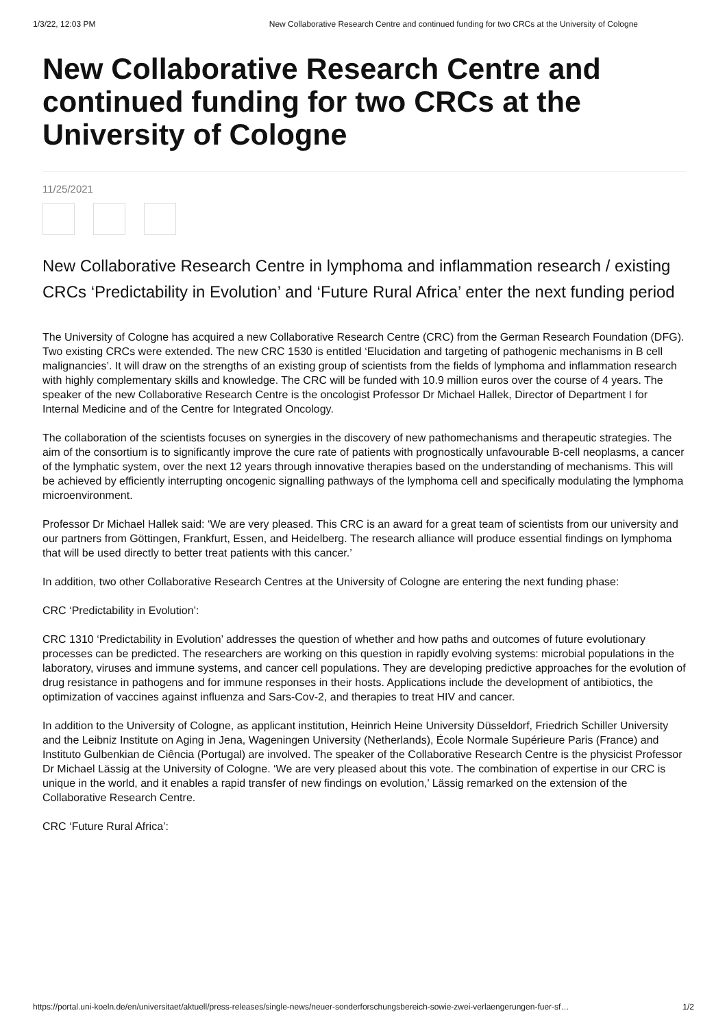1/3/22, 12:03 PM New Collaborative Research Centre and continued funding for two CRCs at the University of Cologne
New Collaborative Research Centre and continued funding for two CRCs at the University of Cologne
11/25/2021
New Collaborative Research Centre in lymphoma and inflammation research / existing CRCs ‘Predictability in Evolution’ and ‘Future Rural Africa’ enter the next funding period
The University of Cologne has acquired a new Collaborative Research Centre (CRC) from the German Research Foundation (DFG). Two existing CRCs were extended. The new CRC 1530 is entitled ‘Elucidation and targeting of pathogenic mechanisms in B cell malignancies’. It will draw on the strengths of an existing group of scientists from the fields of lymphoma and inflammation research with highly complementary skills and knowledge. The CRC will be funded with 10.9 million euros over the course of 4 years. The speaker of the new Collaborative Research Centre is the oncologist Professor Dr Michael Hallek, Director of Department I for Internal Medicine and of the Centre for Integrated Oncology.
The collaboration of the scientists focuses on synergies in the discovery of new pathomechanisms and therapeutic strategies. The aim of the consortium is to significantly improve the cure rate of patients with prognostically unfavourable B-cell neoplasms, a cancer of the lymphatic system, over the next 12 years through innovative therapies based on the understanding of mechanisms. This will be achieved by efficiently interrupting oncogenic signalling pathways of the lymphoma cell and specifically modulating the lymphoma microenvironment.
Professor Dr Michael Hallek said: ‘We are very pleased. This CRC is an award for a great team of scientists from our university and our partners from Göttingen, Frankfurt, Essen, and Heidelberg. The research alliance will produce essential findings on lymphoma that will be used directly to better treat patients with this cancer.’
In addition, two other Collaborative Research Centres at the University of Cologne are entering the next funding phase:
CRC ‘Predictability in Evolution’:
CRC 1310 ‘Predictability in Evolution’ addresses the question of whether and how paths and outcomes of future evolutionary processes can be predicted. The researchers are working on this question in rapidly evolving systems: microbial populations in the laboratory, viruses and immune systems, and cancer cell populations. They are developing predictive approaches for the evolution of drug resistance in pathogens and for immune responses in their hosts. Applications include the development of antibiotics, the optimization of vaccines against influenza and Sars-Cov-2, and therapies to treat HIV and cancer.
In addition to the University of Cologne, as applicant institution, Heinrich Heine University Düsseldorf, Friedrich Schiller University and the Leibniz Institute on Aging in Jena, Wageningen University (Netherlands), École Normale Supérieure Paris (France) and Instituto Gulbenkian de Ciência (Portugal) are involved. The speaker of the Collaborative Research Centre is the physicist Professor Dr Michael Lässig at the University of Cologne. ‘We are very pleased about this vote. The combination of expertise in our CRC is unique in the world, and it enables a rapid transfer of new findings on evolution,’ Lässig remarked on the extension of the Collaborative Research Centre.
CRC ‘Future Rural Africa’:
https://portal.uni-koeln.de/en/universitaet/aktuell/press-releases/single-news/neuer-sonderforschungsbereich-sowie-zwei-verlaengerungen-fuer-sf… 1/2